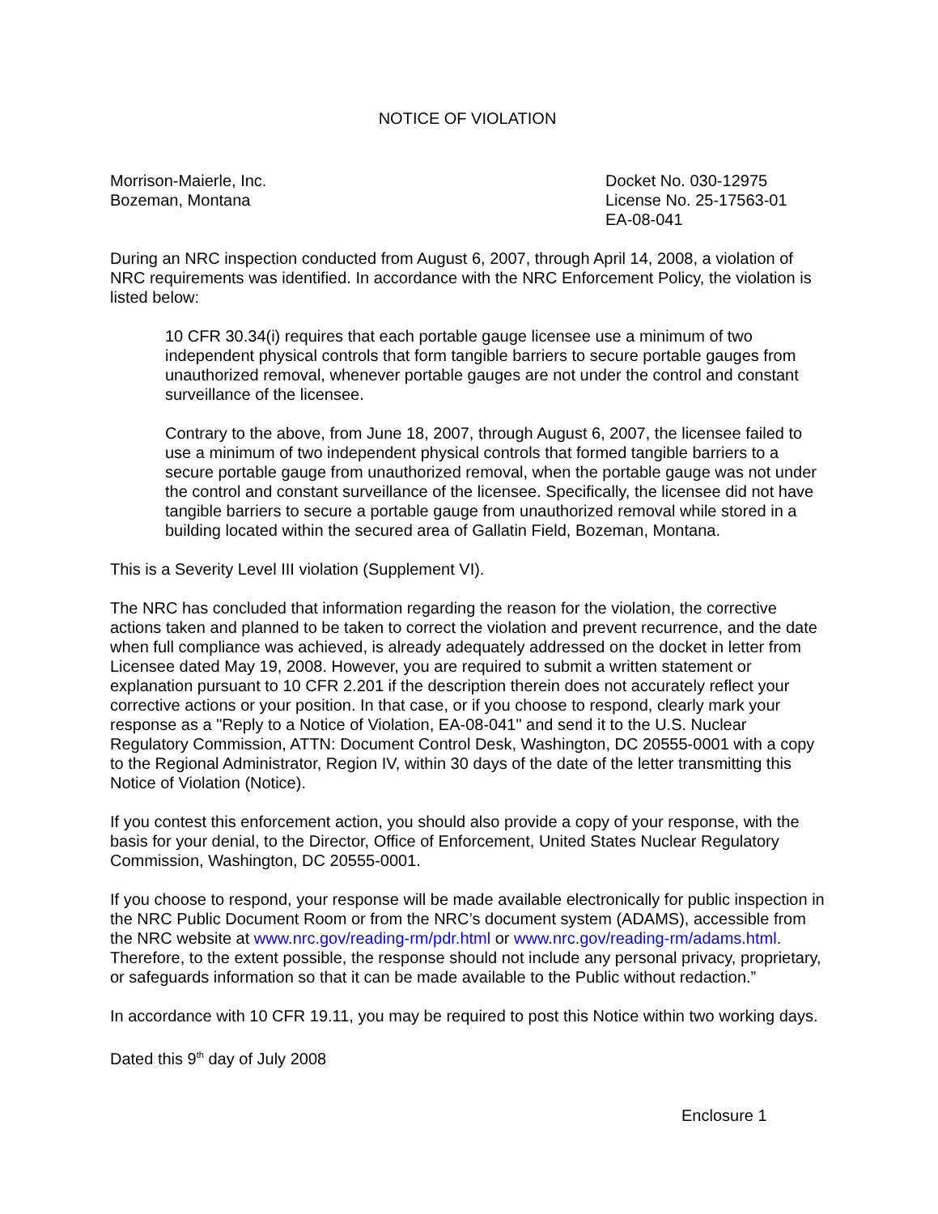NOTICE OF VIOLATION
Morrison-Maierle, Inc.
Bozeman, Montana
Docket No. 030-12975
License No. 25-17563-01
EA-08-041
During an NRC inspection conducted from August 6, 2007, through April 14, 2008, a violation of NRC requirements was identified. In accordance with the NRC Enforcement Policy, the violation is listed below:
10 CFR 30.34(i) requires that each portable gauge licensee use a minimum of two independent physical controls that form tangible barriers to secure portable gauges from unauthorized removal, whenever portable gauges are not under the control and constant surveillance of the licensee.
Contrary to the above, from June 18, 2007, through August 6, 2007, the licensee failed to use a minimum of two independent physical controls that formed tangible barriers to a secure portable gauge from unauthorized removal, when the portable gauge was not under the control and constant surveillance of the licensee. Specifically, the licensee did not have tangible barriers to secure a portable gauge from unauthorized removal while stored in a building located within the secured area of Gallatin Field, Bozeman, Montana.
This is a Severity Level III violation (Supplement VI).
The NRC has concluded that information regarding the reason for the violation, the corrective actions taken and planned to be taken to correct the violation and prevent recurrence, and the date when full compliance was achieved, is already adequately addressed on the docket in letter from Licensee dated May 19, 2008. However, you are required to submit a written statement or explanation pursuant to 10 CFR 2.201 if the description therein does not accurately reflect your corrective actions or your position. In that case, or if you choose to respond, clearly mark your response as a "Reply to a Notice of Violation, EA-08-041" and send it to the U.S. Nuclear Regulatory Commission, ATTN: Document Control Desk, Washington, DC 20555-0001 with a copy to the Regional Administrator, Region IV, within 30 days of the date of the letter transmitting this Notice of Violation (Notice).
If you contest this enforcement action, you should also provide a copy of your response, with the basis for your denial, to the Director, Office of Enforcement, United States Nuclear Regulatory Commission, Washington, DC 20555-0001.
If you choose to respond, your response will be made available electronically for public inspection in the NRC Public Document Room or from the NRC’s document system (ADAMS), accessible from the NRC website at www.nrc.gov/reading-rm/pdr.html or www.nrc.gov/reading-rm/adams.html. Therefore, to the extent possible, the response should not include any personal privacy, proprietary, or safeguards information so that it can be made available to the Public without redaction.”
In accordance with 10 CFR 19.11, you may be required to post this Notice within two working days.
Dated this 9<sup>th</sup> day of July 2008
Enclosure 1